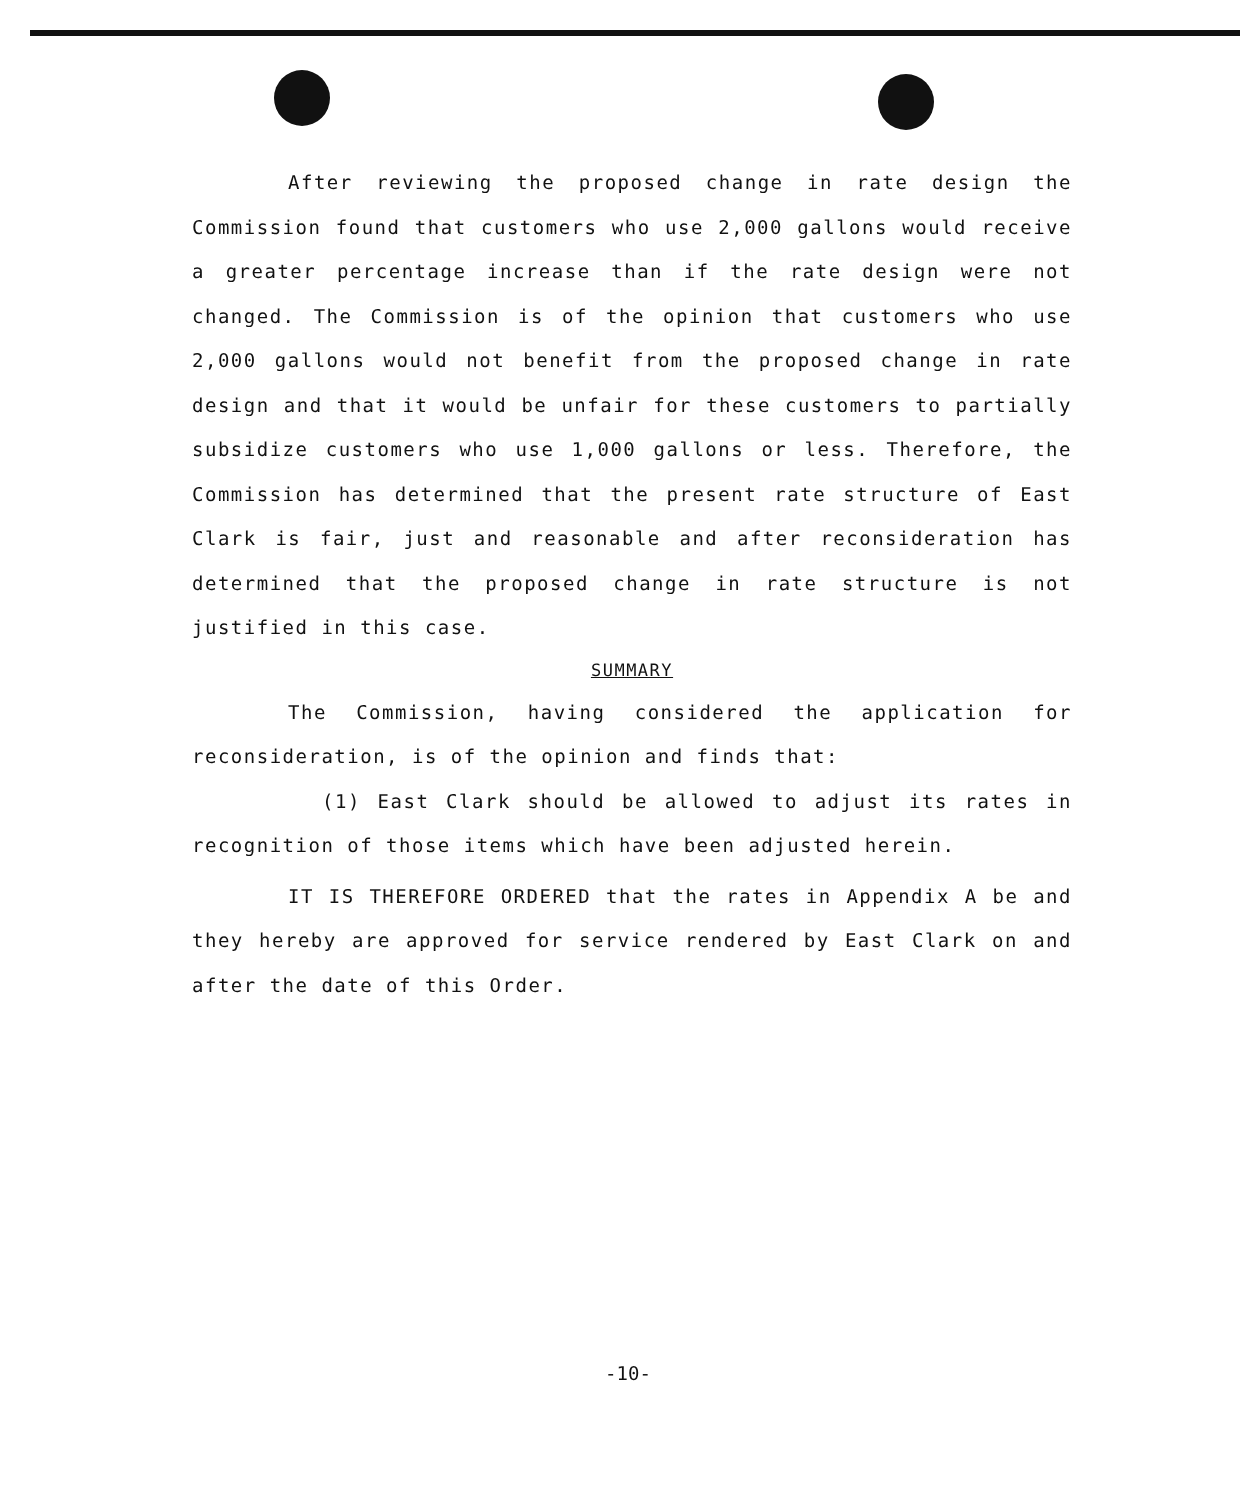After reviewing the proposed change in rate design the Commission found that customers who use 2,000 gallons would receive a greater percentage increase than if the rate design were not changed. The Commission is of the opinion that customers who use 2,000 gallons would not benefit from the proposed change in rate design and that it would be unfair for these customers to partially subsidize customers who use 1,000 gallons or less. Therefore, the Commission has determined that the present rate structure of East Clark is fair, just and reasonable and after reconsideration has determined that the proposed change in rate structure is not justified in this case.
SUMMARY
The Commission, having considered the application for reconsideration, is of the opinion and finds that:
(1) East Clark should be allowed to adjust its rates in recognition of those items which have been adjusted herein.
IT IS THEREFORE ORDERED that the rates in Appendix A be and they hereby are approved for service rendered by East Clark on and after the date of this Order.
-10-